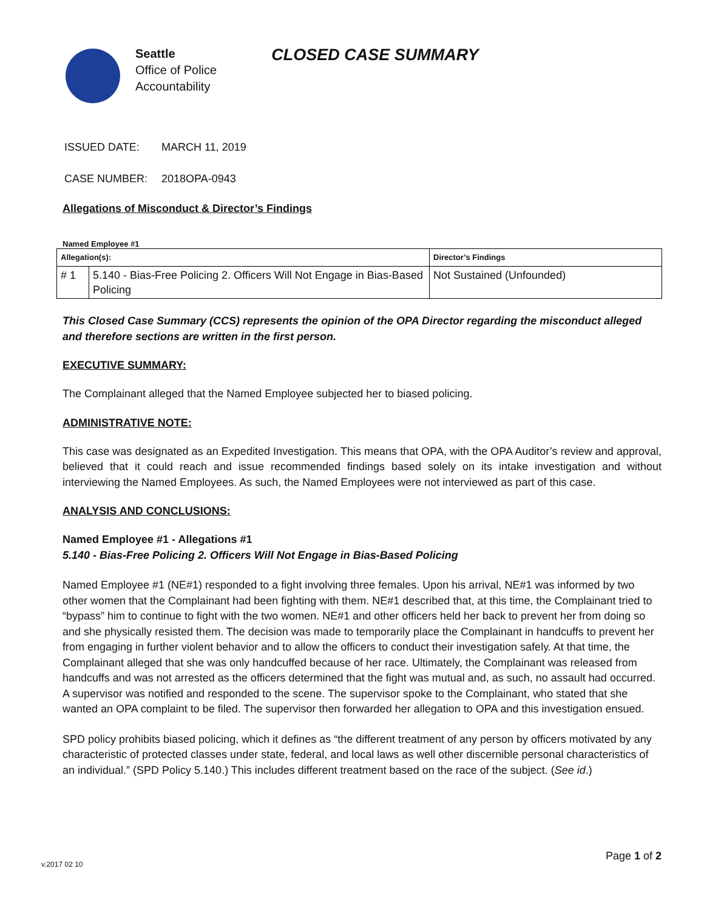Seattle
Office of Police
Accountability
CLOSED CASE SUMMARY
ISSUED DATE: MARCH 11, 2019
CASE NUMBER: 2018OPA-0943
Allegations of Misconduct & Director’s Findings
Named Employee #1
| Allegation(s): | | Director’s Findings |
| # 1 | 5.140 - Bias-Free Policing 2. Officers Will Not Engage in Bias-Based Policing | Not Sustained (Unfounded) |
This Closed Case Summary (CCS) represents the opinion of the OPA Director regarding the misconduct alleged and therefore sections are written in the first person.
EXECUTIVE SUMMARY:
The Complainant alleged that the Named Employee subjected her to biased policing.
ADMINISTRATIVE NOTE:
This case was designated as an Expedited Investigation. This means that OPA, with the OPA Auditor’s review and approval, believed that it could reach and issue recommended findings based solely on its intake investigation and without interviewing the Named Employees. As such, the Named Employees were not interviewed as part of this case.
ANALYSIS AND CONCLUSIONS:
Named Employee #1 - Allegations #1
5.140 - Bias-Free Policing 2. Officers Will Not Engage in Bias-Based Policing
Named Employee #1 (NE#1) responded to a fight involving three females. Upon his arrival, NE#1 was informed by two other women that the Complainant had been fighting with them. NE#1 described that, at this time, the Complainant tried to “bypass” him to continue to fight with the two women. NE#1 and other officers held her back to prevent her from doing so and she physically resisted them. The decision was made to temporarily place the Complainant in handcuffs to prevent her from engaging in further violent behavior and to allow the officers to conduct their investigation safely. At that time, the Complainant alleged that she was only handcuffed because of her race. Ultimately, the Complainant was released from handcuffs and was not arrested as the officers determined that the fight was mutual and, as such, no assault had occurred. A supervisor was notified and responded to the scene. The supervisor spoke to the Complainant, who stated that she wanted an OPA complaint to be filed. The supervisor then forwarded her allegation to OPA and this investigation ensued.
SPD policy prohibits biased policing, which it defines as “the different treatment of any person by officers motivated by any characteristic of protected classes under state, federal, and local laws as well other discernible personal characteristics of an individual.” (SPD Policy 5.140.) This includes different treatment based on the race of the subject. (See id.)
Page 1 of 2
v.2017 02 10